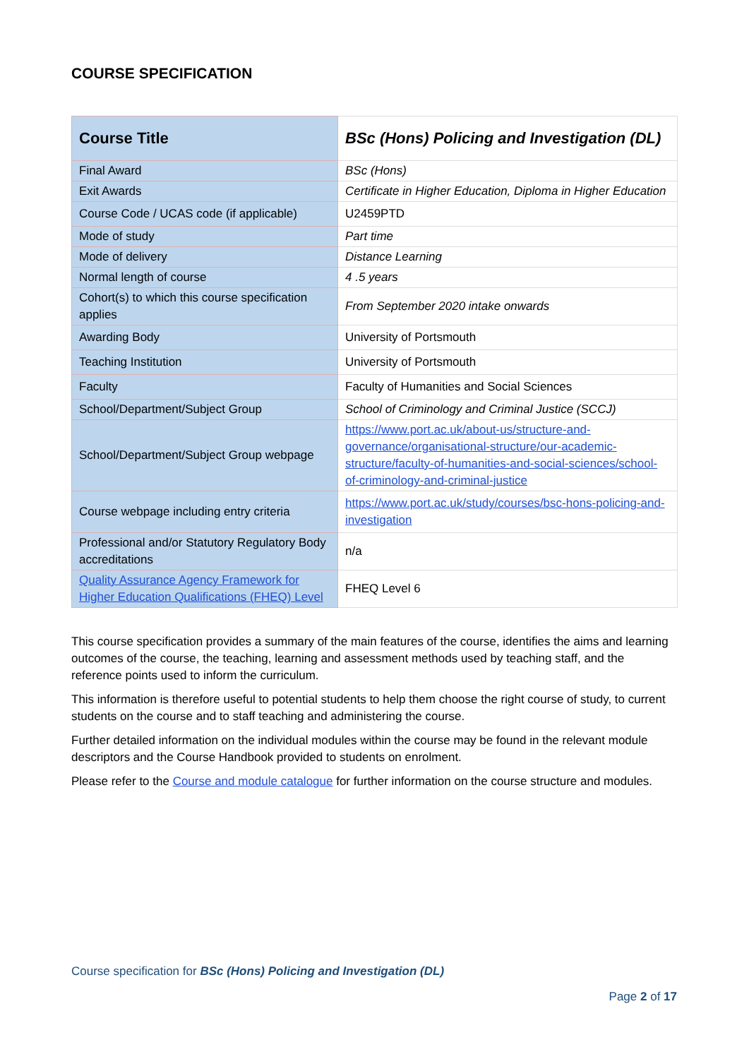COURSE SPECIFICATION
| Course Title | BSc (Hons) Policing and Investigation (DL) |
| Final Award | BSc (Hons) |
| Exit Awards | Certificate in Higher Education, Diploma in Higher Education |
| Course Code / UCAS code (if applicable) | U2459PTD |
| Mode of study | Part time |
| Mode of delivery | Distance Learning |
| Normal length of course | 4 .5 years |
| Cohort(s) to which this course specification applies | From September 2020 intake onwards |
| Awarding Body | University of Portsmouth |
| Teaching Institution | University of Portsmouth |
| Faculty | Faculty of Humanities and Social Sciences |
| School/Department/Subject Group | School of Criminology and Criminal Justice (SCCJ) |
| School/Department/Subject Group webpage | https://www.port.ac.uk/about-us/structure-and-governance/organisational-structure/our-academic-structure/faculty-of-humanities-and-social-sciences/school-of-criminology-and-criminal-justice |
| Course webpage including entry criteria | https://www.port.ac.uk/study/courses/bsc-hons-policing-and-investigation |
| Professional and/or Statutory Regulatory Body accreditations | n/a |
| Quality Assurance Agency Framework for Higher Education Qualifications (FHEQ) Level | FHEQ Level 6 |
This course specification provides a summary of the main features of the course, identifies the aims and learning outcomes of the course, the teaching, learning and assessment methods used by teaching staff, and the reference points used to inform the curriculum.
This information is therefore useful to potential students to help them choose the right course of study, to current students on the course and to staff teaching and administering the course.
Further detailed information on the individual modules within the course may be found in the relevant module descriptors and the Course Handbook provided to students on enrolment.
Please refer to the Course and module catalogue for further information on the course structure and modules.
Course specification for BSc (Hons) Policing and Investigation (DL)
Page 2 of 17